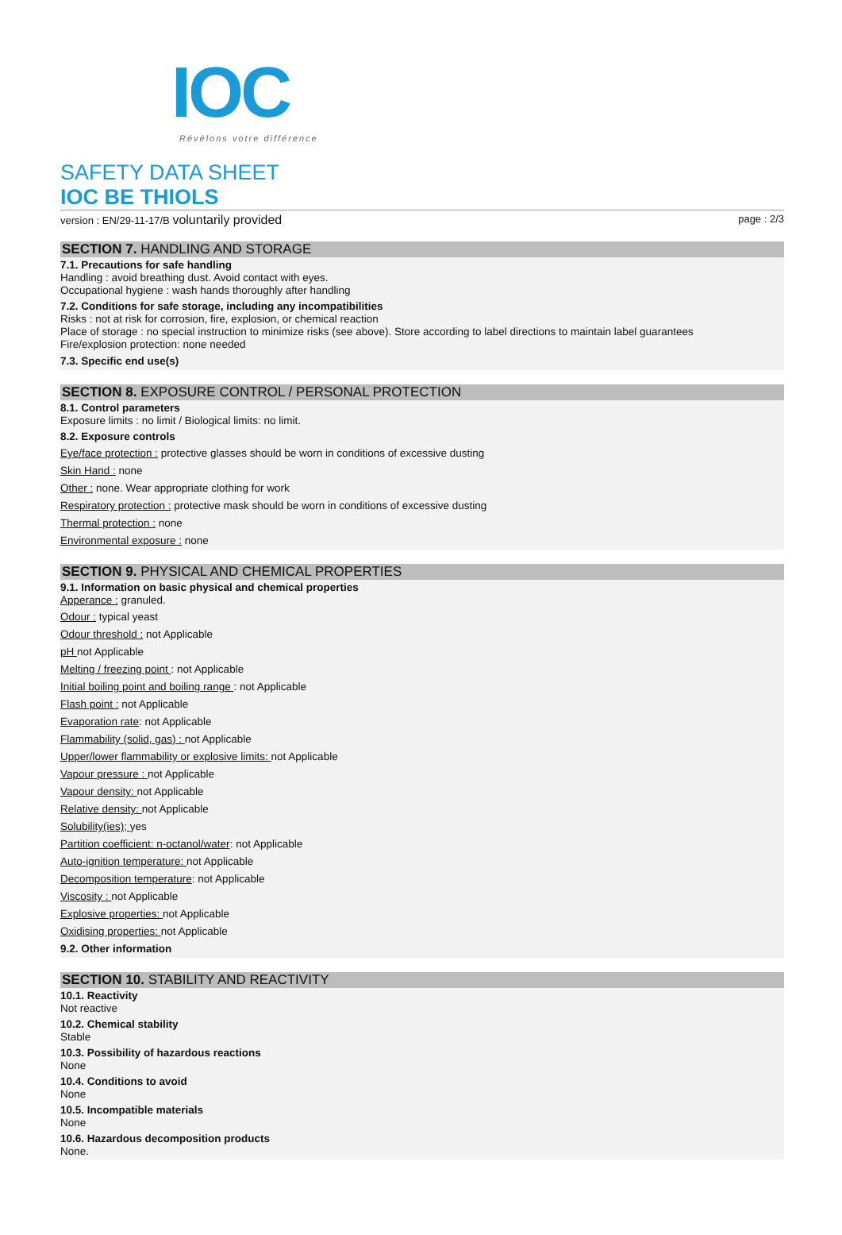IOC
Révélons votre différence
SAFETY DATA SHEET
IOC BE THIOLS
version : EN/29-11-17/B voluntarily provided page : 2/3
SECTION 7. HANDLING AND STORAGE
7.1. Precautions for safe handling
Handling : avoid breathing dust. Avoid contact with eyes.
Occupational hygiene : wash hands thoroughly after handling
7.2. Conditions for safe storage, including any incompatibilities
Risks : not at risk for corrosion, fire, explosion, or chemical reaction
Place of storage : no special instruction to minimize risks (see above). Store according to label directions to maintain label guarantees
Fire/explosion protection: none needed
7.3. Specific end use(s)
SECTION 8. EXPOSURE CONTROL / PERSONAL PROTECTION
8.1. Control parameters
Exposure limits : no limit / Biological limits: no limit.
8.2. Exposure controls
Eye/face protection : protective glasses should be worn in conditions of excessive dusting
Skin Hand : none
Other : none. Wear appropriate clothing for work
Respiratory protection : protective mask should be worn in conditions of excessive dusting
Thermal protection : none
Environmental exposure : none
SECTION 9. PHYSICAL AND CHEMICAL PROPERTIES
9.1. Information on basic physical and chemical properties
Apperance : granuled.
Odour : typical yeast
Odour threshold : not Applicable
pH not Applicable
Melting / freezing point : not Applicable
Initial boiling point and boiling range : not Applicable
Flash point : not Applicable
Evaporation rate: not Applicable
Flammability (solid, gas) : not Applicable
Upper/lower flammability or explosive limits: not Applicable
Vapour pressure : not Applicable
Vapour density: not Applicable
Relative density: not Applicable
Solubility(ies); yes
Partition coefficient: n-octanol/water: not Applicable
Auto-ignition temperature: not Applicable
Decomposition temperature: not Applicable
Viscosity : not Applicable
Explosive properties: not Applicable
Oxidising properties: not Applicable
9.2. Other information
SECTION 10. STABILITY AND REACTIVITY
10.1. Reactivity
Not reactive
10.2. Chemical stability
Stable
10.3. Possibility of hazardous reactions
None
10.4. Conditions to avoid
None
10.5. Incompatible materials
None
10.6. Hazardous decomposition products
None.